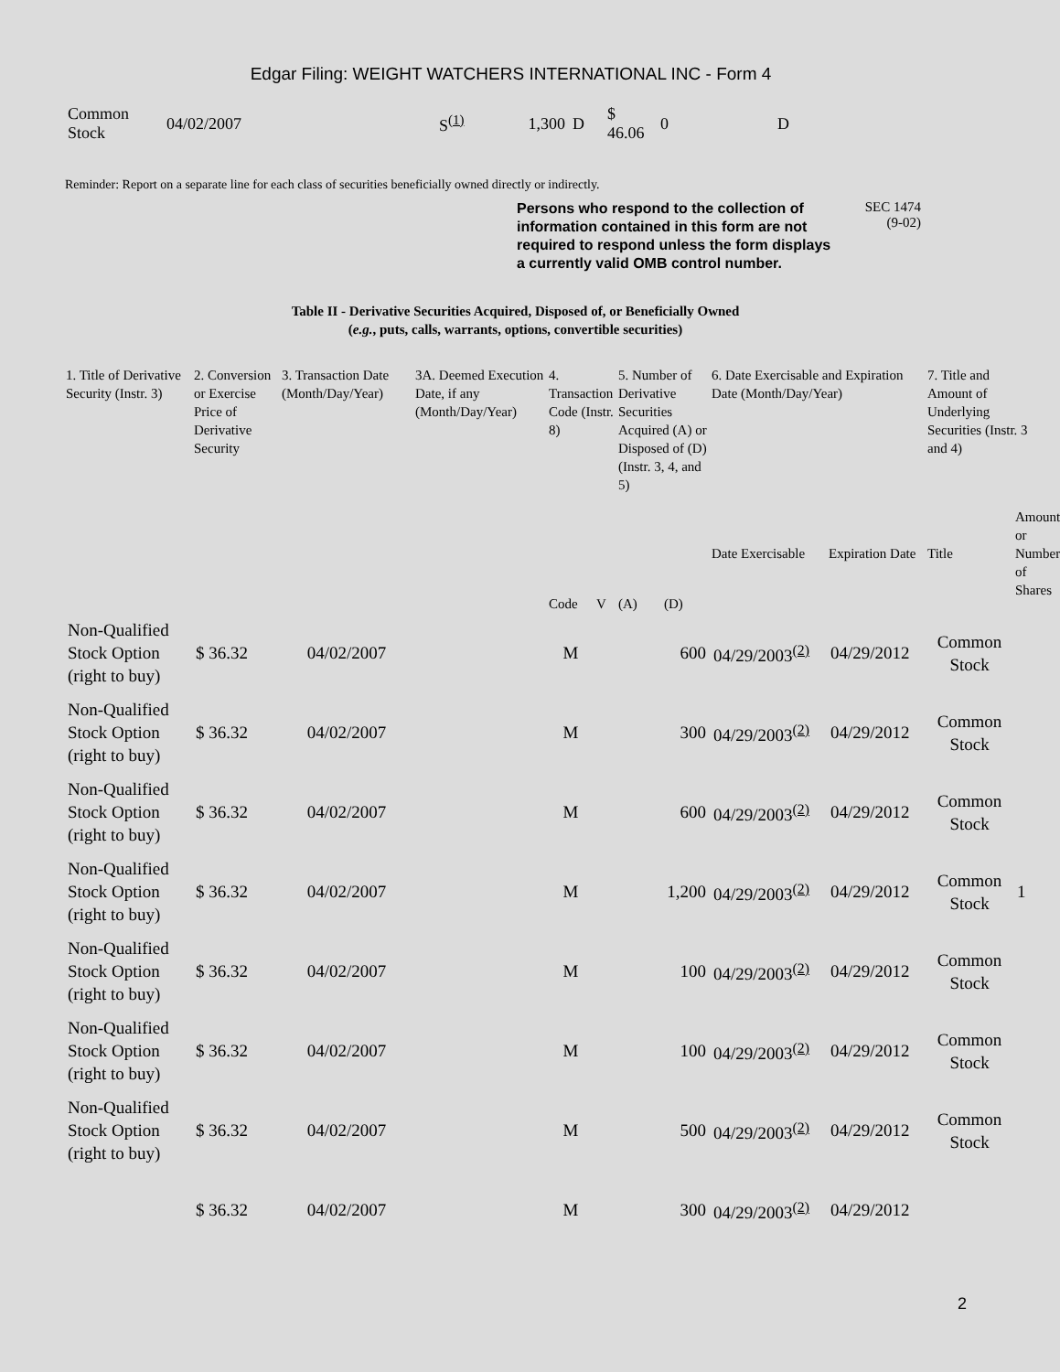Edgar Filing: WEIGHT WATCHERS INTERNATIONAL INC - Form 4
| Common Stock | 04/02/2007 | S<sup>(1)</sup> | 1,300 | D | $ 46.06 | 0 | D |
Reminder: Report on a separate line for each class of securities beneficially owned directly or indirectly.
Persons who respond to the collection of information contained in this form are not required to respond unless the form displays a currently valid OMB control number.
SEC 1474
(9-02)
Table II - Derivative Securities Acquired, Disposed of, or Beneficially Owned
(e.g., puts, calls, warrants, options, convertible securities)
| 1. Title of Derivative Security (Instr. 3) | 2. Conversion or Exercise Price of Derivative Security | 3. Transaction Date (Month/Day/Year) | 3A. Deemed Execution Date, if any (Month/Day/Year) | 4. Transaction Code (Instr. 8) | | 5. Number of Derivative Securities Acquired (A) or Disposed of (D) (Instr. 3, 4, and 5) | | 6. Date Exercisable and Expiration Date (Month/Day/Year) | | 7. Title and Amount of Underlying Securities (Instr. 3 and 4) | |
| --- | --- | --- | --- | --- | --- | --- | --- | --- | --- | --- | --- |
| | | | | Code | V | (A) | (D) | Date Exercisable | Expiration Date | Title | Amount or Number of Shares |
| Non-Qualified Stock Option (right to buy) | $ 36.32 | 04/02/2007 | | M | | | 600 | 04/29/2003<sup>(2)</sup> | 04/29/2012 | Common Stock | |
| Non-Qualified Stock Option (right to buy) | $ 36.32 | 04/02/2007 | | M | | | 300 | 04/29/2003<sup>(2)</sup> | 04/29/2012 | Common Stock | |
| Non-Qualified Stock Option (right to buy) | $ 36.32 | 04/02/2007 | | M | | | 600 | 04/29/2003<sup>(2)</sup> | 04/29/2012 | Common Stock | |
| Non-Qualified Stock Option (right to buy) | $ 36.32 | 04/02/2007 | | M | | | 1,200 | 04/29/2003<sup>(2)</sup> | 04/29/2012 | Common Stock | 1 |
| Non-Qualified Stock Option (right to buy) | $ 36.32 | 04/02/2007 | | M | | | 100 | 04/29/2003<sup>(2)</sup> | 04/29/2012 | Common Stock | |
| Non-Qualified Stock Option (right to buy) | $ 36.32 | 04/02/2007 | | M | | | 100 | 04/29/2003<sup>(2)</sup> | 04/29/2012 | Common Stock | |
| Non-Qualified Stock Option (right to buy) | $ 36.32 | 04/02/2007 | | M | | | 500 | 04/29/2003<sup>(2)</sup> | 04/29/2012 | Common Stock | |
| | $ 36.32 | 04/02/2007 | | M | | | 300 | 04/29/2003<sup>(2)</sup> | 04/29/2012 | | |
2